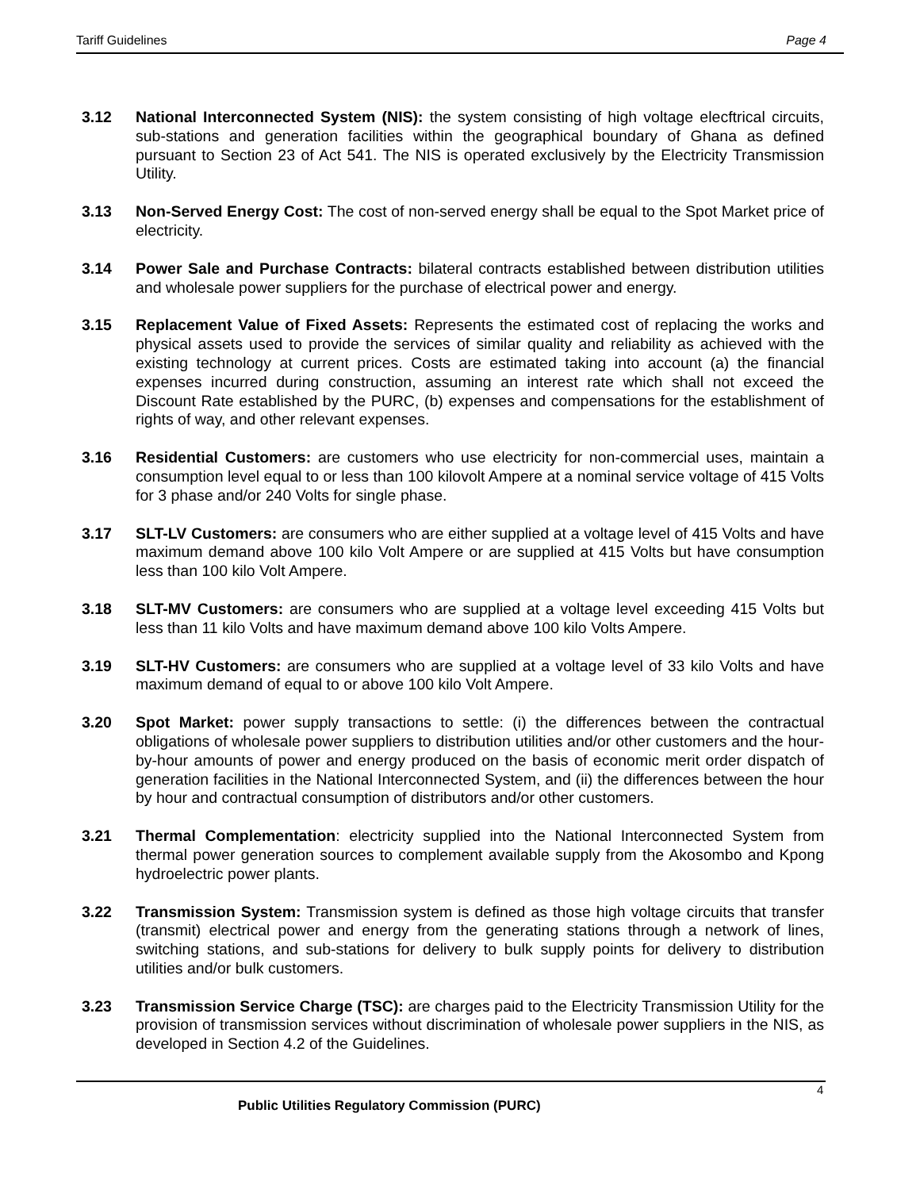Tariff Guidelines Page 4
3.12 National Interconnected System (NIS): the system consisting of high voltage elecftrical circuits, sub-stations and generation facilities within the geographical boundary of Ghana as defined pursuant to Section 23 of Act 541. The NIS is operated exclusively by the Electricity Transmission Utility.
3.13 Non-Served Energy Cost: The cost of non-served energy shall be equal to the Spot Market price of electricity.
3.14 Power Sale and Purchase Contracts: bilateral contracts established between distribution utilities and wholesale power suppliers for the purchase of electrical power and energy.
3.15 Replacement Value of Fixed Assets: Represents the estimated cost of replacing the works and physical assets used to provide the services of similar quality and reliability as achieved with the existing technology at current prices. Costs are estimated taking into account (a) the financial expenses incurred during construction, assuming an interest rate which shall not exceed the Discount Rate established by the PURC, (b) expenses and compensations for the establishment of rights of way, and other relevant expenses.
3.16 Residential Customers: are customers who use electricity for non-commercial uses, maintain a consumption level equal to or less than 100 kilovolt Ampere at a nominal service voltage of 415 Volts for 3 phase and/or 240 Volts for single phase.
3.17 SLT-LV Customers: are consumers who are either supplied at a voltage level of 415 Volts and have maximum demand above 100 kilo Volt Ampere or are supplied at 415 Volts but have consumption less than 100 kilo Volt Ampere.
3.18 SLT-MV Customers: are consumers who are supplied at a voltage level exceeding 415 Volts but less than 11 kilo Volts and have maximum demand above 100 kilo Volts Ampere.
3.19 SLT-HV Customers: are consumers who are supplied at a voltage level of 33 kilo Volts and have maximum demand of equal to or above 100 kilo Volt Ampere.
3.20 Spot Market: power supply transactions to settle: (i) the differences between the contractual obligations of wholesale power suppliers to distribution utilities and/or other customers and the hour-by-hour amounts of power and energy produced on the basis of economic merit order dispatch of generation facilities in the National Interconnected System, and (ii) the differences between the hour by hour and contractual consumption of distributors and/or other customers.
3.21 Thermal Complementation: electricity supplied into the National Interconnected System from thermal power generation sources to complement available supply from the Akosombo and Kpong hydroelectric power plants.
3.22 Transmission System: Transmission system is defined as those high voltage circuits that transfer (transmit) electrical power and energy from the generating stations through a network of lines, switching stations, and sub-stations for delivery to bulk supply points for delivery to distribution utilities and/or bulk customers.
3.23 Transmission Service Charge (TSC): are charges paid to the Electricity Transmission Utility for the provision of transmission services without discrimination of wholesale power suppliers in the NIS, as developed in Section 4.2 of the Guidelines.
4
Public Utilities Regulatory Commission (PURC)